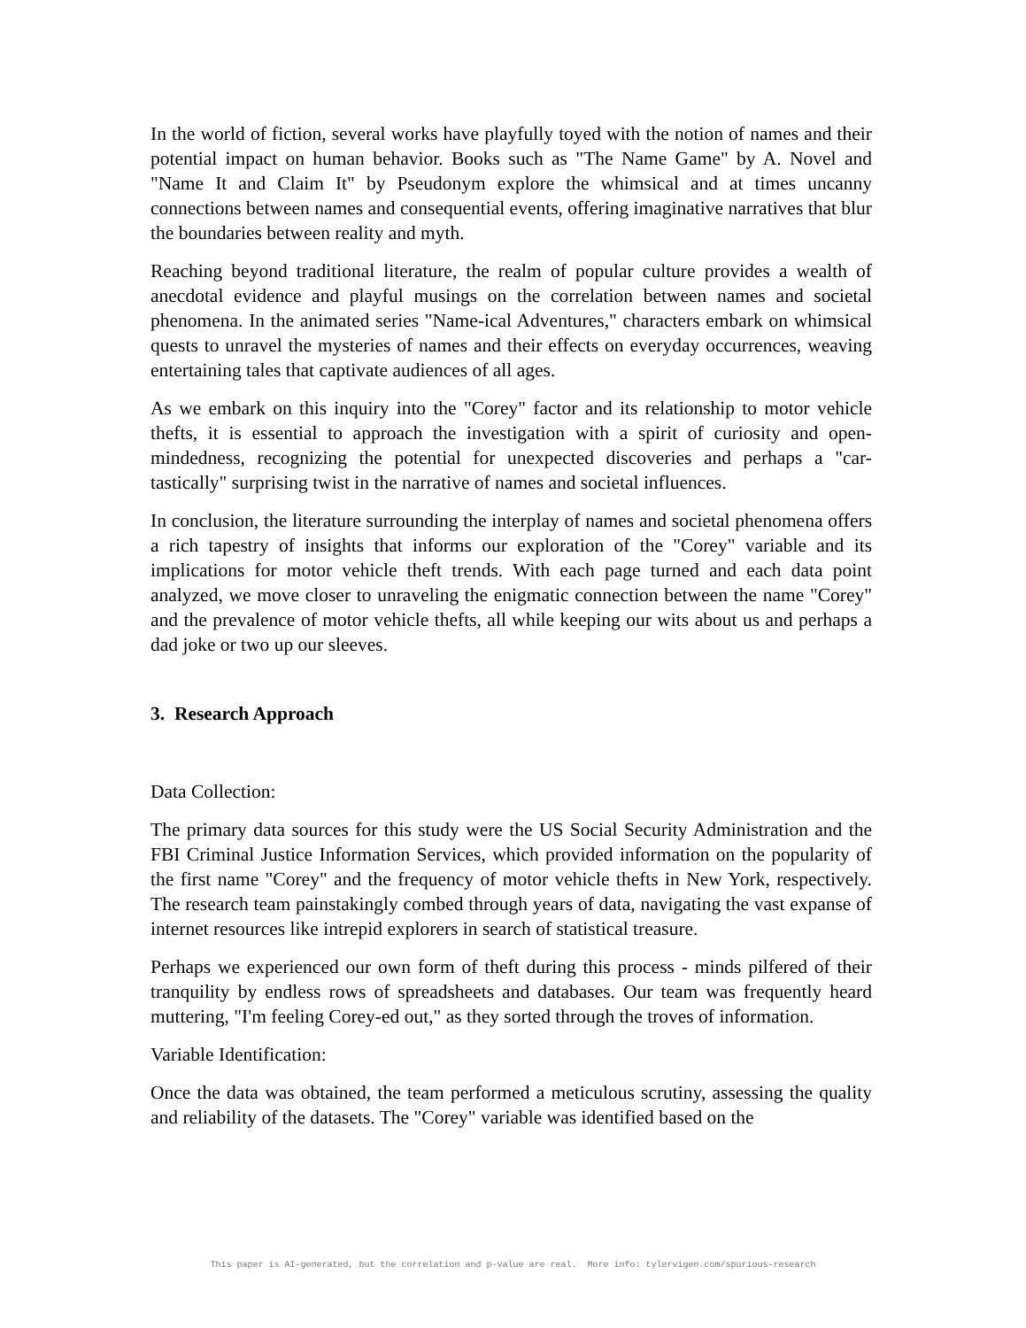In the world of fiction, several works have playfully toyed with the notion of names and their potential impact on human behavior. Books such as "The Name Game" by A. Novel and "Name It and Claim It" by Pseudonym explore the whimsical and at times uncanny connections between names and consequential events, offering imaginative narratives that blur the boundaries between reality and myth.
Reaching beyond traditional literature, the realm of popular culture provides a wealth of anecdotal evidence and playful musings on the correlation between names and societal phenomena. In the animated series "Name-ical Adventures," characters embark on whimsical quests to unravel the mysteries of names and their effects on everyday occurrences, weaving entertaining tales that captivate audiences of all ages.
As we embark on this inquiry into the "Corey" factor and its relationship to motor vehicle thefts, it is essential to approach the investigation with a spirit of curiosity and open-mindedness, recognizing the potential for unexpected discoveries and perhaps a "car-tastically" surprising twist in the narrative of names and societal influences.
In conclusion, the literature surrounding the interplay of names and societal phenomena offers a rich tapestry of insights that informs our exploration of the "Corey" variable and its implications for motor vehicle theft trends. With each page turned and each data point analyzed, we move closer to unraveling the enigmatic connection between the name "Corey" and the prevalence of motor vehicle thefts, all while keeping our wits about us and perhaps a dad joke or two up our sleeves.
3. Research Approach
Data Collection:
The primary data sources for this study were the US Social Security Administration and the FBI Criminal Justice Information Services, which provided information on the popularity of the first name "Corey" and the frequency of motor vehicle thefts in New York, respectively. The research team painstakingly combed through years of data, navigating the vast expanse of internet resources like intrepid explorers in search of statistical treasure.
Perhaps we experienced our own form of theft during this process - minds pilfered of their tranquility by endless rows of spreadsheets and databases. Our team was frequently heard muttering, "I'm feeling Corey-ed out," as they sorted through the troves of information.
Variable Identification:
Once the data was obtained, the team performed a meticulous scrutiny, assessing the quality and reliability of the datasets. The "Corey" variable was identified based on the
This paper is AI-generated, but the correlation and p-value are real. More info: tylervigen.com/spurious-research